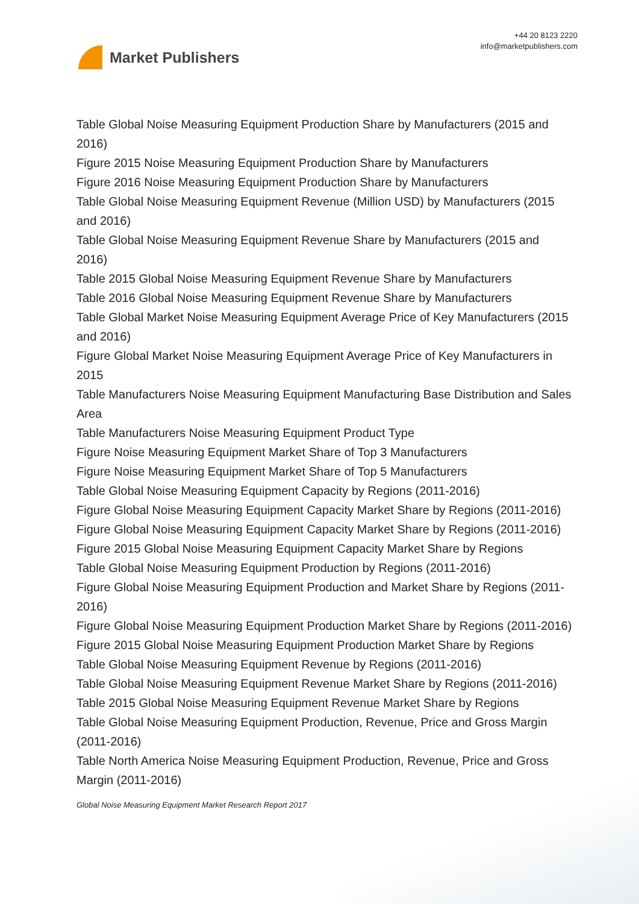Market Publishers
+44 20 8123 2220
info@marketpublishers.com
Table Global Noise Measuring Equipment Production Share by Manufacturers (2015 and 2016)
Figure 2015 Noise Measuring Equipment Production Share by Manufacturers
Figure 2016 Noise Measuring Equipment Production Share by Manufacturers
Table Global Noise Measuring Equipment Revenue (Million USD) by Manufacturers (2015 and 2016)
Table Global Noise Measuring Equipment Revenue Share by Manufacturers (2015 and 2016)
Table 2015 Global Noise Measuring Equipment Revenue Share by Manufacturers
Table 2016 Global Noise Measuring Equipment Revenue Share by Manufacturers
Table Global Market Noise Measuring Equipment Average Price of Key Manufacturers (2015 and 2016)
Figure Global Market Noise Measuring Equipment Average Price of Key Manufacturers in 2015
Table Manufacturers Noise Measuring Equipment Manufacturing Base Distribution and Sales Area
Table Manufacturers Noise Measuring Equipment Product Type
Figure Noise Measuring Equipment Market Share of Top 3 Manufacturers
Figure Noise Measuring Equipment Market Share of Top 5 Manufacturers
Table Global Noise Measuring Equipment Capacity by Regions (2011-2016)
Figure Global Noise Measuring Equipment Capacity Market Share by Regions (2011-2016)
Figure Global Noise Measuring Equipment Capacity Market Share by Regions (2011-2016)
Figure 2015 Global Noise Measuring Equipment Capacity Market Share by Regions
Table Global Noise Measuring Equipment Production by Regions (2011-2016)
Figure Global Noise Measuring Equipment Production and Market Share by Regions (2011-2016)
Figure Global Noise Measuring Equipment Production Market Share by Regions (2011-2016)
Figure 2015 Global Noise Measuring Equipment Production Market Share by Regions
Table Global Noise Measuring Equipment Revenue by Regions (2011-2016)
Table Global Noise Measuring Equipment Revenue Market Share by Regions (2011-2016)
Table 2015 Global Noise Measuring Equipment Revenue Market Share by Regions
Table Global Noise Measuring Equipment Production, Revenue, Price and Gross Margin (2011-2016)
Table North America Noise Measuring Equipment Production, Revenue, Price and Gross Margin (2011-2016)
Global Noise Measuring Equipment Market Research Report 2017